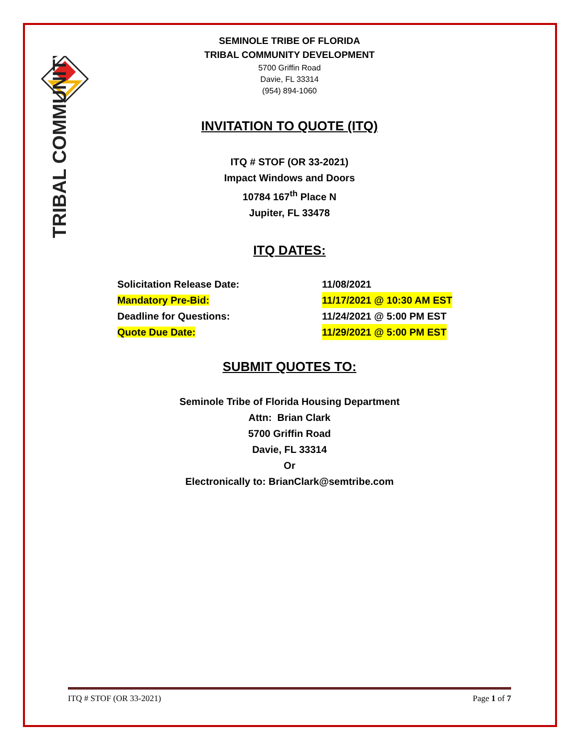TRIBAL COMMUNITY
SEMINOLE TRIBE OF FLORIDA
TRIBAL COMMUNITY DEVELOPMENT
5700 Griffin Road
Davie, FL 33314
(954) 894-1060
INVITATION TO QUOTE (ITQ)
ITQ # STOF (OR 33-2021)
Impact Windows and Doors
10784 167<sup>th</sup> Place N
Jupiter, FL 33478
ITQ DATES:
Solicitation Release Date: 11/08/2021
Mandatory Pre-Bid: 11/17/2021 @ 10:30 AM EST
Deadline for Questions: 11/24/2021 @ 5:00 PM EST
Quote Due Date: 11/29/2021 @ 5:00 PM EST
SUBMIT QUOTES TO:
Seminole Tribe of Florida Housing Department
Attn: Brian Clark
5700 Griffin Road
Davie, FL 33314
Or
Electronically to: BrianClark@semtribe.com
ITQ # STOF (OR 33-2021) Page 1 of 7